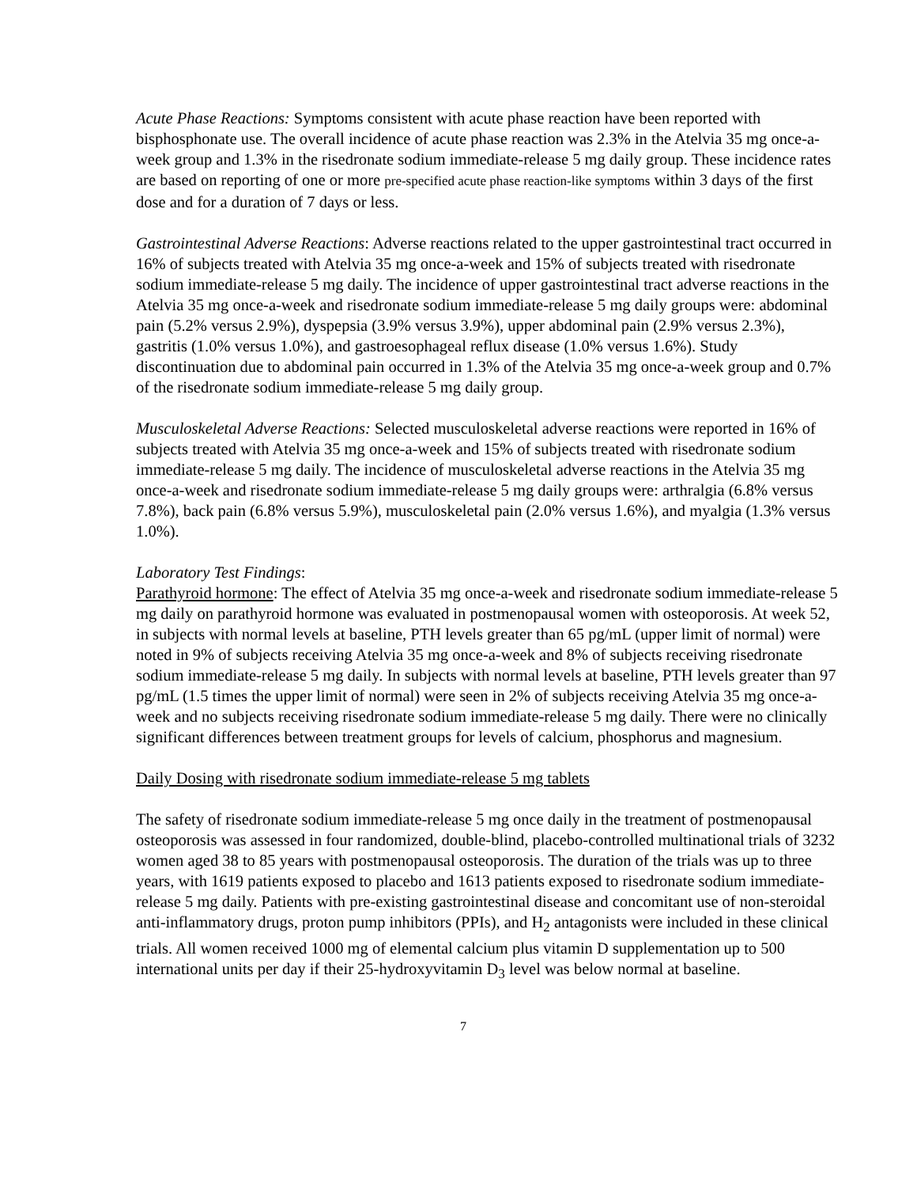Acute Phase Reactions: Symptoms consistent with acute phase reaction have been reported with bisphosphonate use. The overall incidence of acute phase reaction was 2.3% in the Atelvia 35 mg once-a-week group and 1.3% in the risedronate sodium immediate-release 5 mg daily group. These incidence rates are based on reporting of one or more pre-specified acute phase reaction-like symptoms within 3 days of the first dose and for a duration of 7 days or less.
Gastrointestinal Adverse Reactions: Adverse reactions related to the upper gastrointestinal tract occurred in 16% of subjects treated with Atelvia 35 mg once-a-week and 15% of subjects treated with risedronate sodium immediate-release 5 mg daily. The incidence of upper gastrointestinal tract adverse reactions in the Atelvia 35 mg once-a-week and risedronate sodium immediate-release 5 mg daily groups were: abdominal pain (5.2% versus 2.9%), dyspepsia (3.9% versus 3.9%), upper abdominal pain (2.9% versus 2.3%), gastritis (1.0% versus 1.0%), and gastroesophageal reflux disease (1.0% versus 1.6%). Study discontinuation due to abdominal pain occurred in 1.3% of the Atelvia 35 mg once-a-week group and 0.7% of the risedronate sodium immediate-release 5 mg daily group.
Musculoskeletal Adverse Reactions: Selected musculoskeletal adverse reactions were reported in 16% of subjects treated with Atelvia 35 mg once-a-week and 15% of subjects treated with risedronate sodium immediate-release 5 mg daily. The incidence of musculoskeletal adverse reactions in the Atelvia 35 mg once-a-week and risedronate sodium immediate-release 5 mg daily groups were: arthralgia (6.8% versus 7.8%), back pain (6.8% versus 5.9%), musculoskeletal pain (2.0% versus 1.6%), and myalgia (1.3% versus 1.0%).
Laboratory Test Findings:
Parathyroid hormone: The effect of Atelvia 35 mg once-a-week and risedronate sodium immediate-release 5 mg daily on parathyroid hormone was evaluated in postmenopausal women with osteoporosis. At week 52, in subjects with normal levels at baseline, PTH levels greater than 65 pg/mL (upper limit of normal) were noted in 9% of subjects receiving Atelvia 35 mg once-a-week and 8% of subjects receiving risedronate sodium immediate-release 5 mg daily. In subjects with normal levels at baseline, PTH levels greater than 97 pg/mL (1.5 times the upper limit of normal) were seen in 2% of subjects receiving Atelvia 35 mg once-a-week and no subjects receiving risedronate sodium immediate-release 5 mg daily. There were no clinically significant differences between treatment groups for levels of calcium, phosphorus and magnesium.
Daily Dosing with risedronate sodium immediate-release 5 mg tablets
The safety of risedronate sodium immediate-release 5 mg once daily in the treatment of postmenopausal osteoporosis was assessed in four randomized, double-blind, placebo-controlled multinational trials of 3232 women aged 38 to 85 years with postmenopausal osteoporosis. The duration of the trials was up to three years, with 1619 patients exposed to placebo and 1613 patients exposed to risedronate sodium immediate-release 5 mg daily. Patients with pre-existing gastrointestinal disease and concomitant use of non-steroidal anti-inflammatory drugs, proton pump inhibitors (PPIs), and H<sub>2</sub> antagonists were included in these clinical trials. All women received 1000 mg of elemental calcium plus vitamin D supplementation up to 500 international units per day if their 25-hydroxyvitamin D<sub>3</sub> level was below normal at baseline.
7